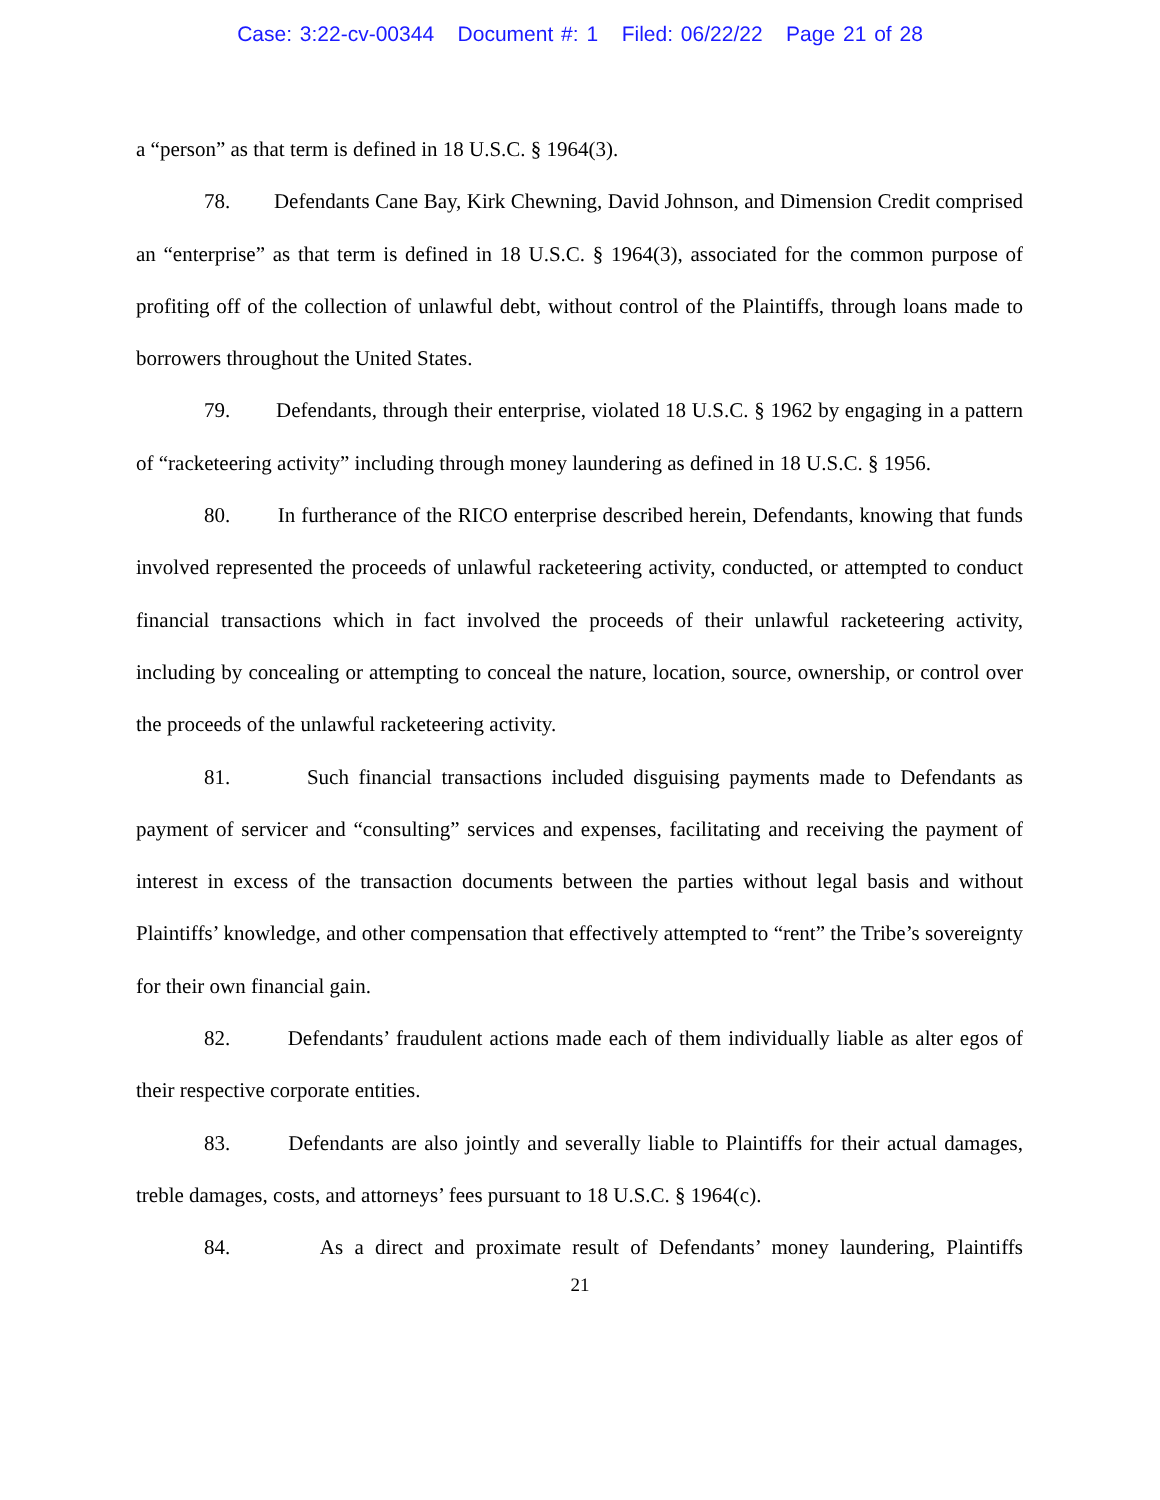Case: 3:22-cv-00344 Document #: 1 Filed: 06/22/22 Page 21 of 28
a “person” as that term is defined in 18 U.S.C. § 1964(3).
78. Defendants Cane Bay, Kirk Chewning, David Johnson, and Dimension Credit comprised an “enterprise” as that term is defined in 18 U.S.C. § 1964(3), associated for the common purpose of profiting off of the collection of unlawful debt, without control of the Plaintiffs, through loans made to borrowers throughout the United States.
79. Defendants, through their enterprise, violated 18 U.S.C. § 1962 by engaging in a pattern of “racketeering activity” including through money laundering as defined in 18 U.S.C. § 1956.
80. In furtherance of the RICO enterprise described herein, Defendants, knowing that funds involved represented the proceeds of unlawful racketeering activity, conducted, or attempted to conduct financial transactions which in fact involved the proceeds of their unlawful racketeering activity, including by concealing or attempting to conceal the nature, location, source, ownership, or control over the proceeds of the unlawful racketeering activity.
81. Such financial transactions included disguising payments made to Defendants as payment of servicer and “consulting” services and expenses, facilitating and receiving the payment of interest in excess of the transaction documents between the parties without legal basis and without Plaintiffs’ knowledge, and other compensation that effectively attempted to “rent” the Tribe’s sovereignty for their own financial gain.
82. Defendants’ fraudulent actions made each of them individually liable as alter egos of their respective corporate entities.
83. Defendants are also jointly and severally liable to Plaintiffs for their actual damages, treble damages, costs, and attorneys’ fees pursuant to 18 U.S.C. § 1964(c).
84. As a direct and proximate result of Defendants’ money laundering, Plaintiffs
21